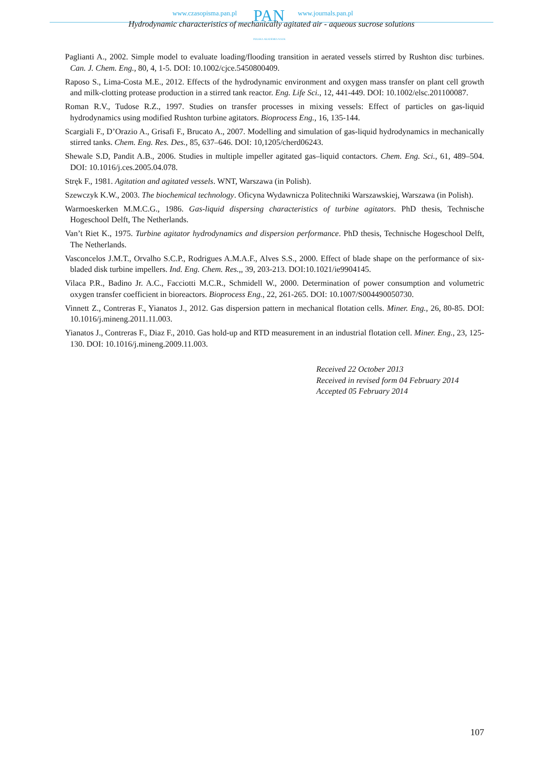www.czasopisma.pan.pl PAN www.journals.pan.pl
POLSKA AKADEMIA NAUK
Hydrodynamic characteristics of mechanically agitated air - aqueous sucrose solutions
Paglianti A., 2002. Simple model to evaluate loading/flooding transition in aerated vessels stirred by Rushton disc turbines. Can. J. Chem. Eng., 80, 4, 1-5. DOI: 10.1002/cjce.5450800409.
Raposo S., Lima-Costa M.E., 2012. Effects of the hydrodynamic environment and oxygen mass transfer on plant cell growth and milk-clotting protease production in a stirred tank reactor. Eng. Life Sci., 12, 441-449. DOI: 10.1002/elsc.201100087.
Roman R.V., Tudose R.Z., 1997. Studies on transfer processes in mixing vessels: Effect of particles on gas-liquid hydrodynamics using modified Rushton turbine agitators. Bioprocess Eng., 16, 135-144.
Scargiali F., D’Orazio A., Grisafi F., Brucato A., 2007. Modelling and simulation of gas-liquid hydrodynamics in mechanically stirred tanks. Chem. Eng. Res. Des., 85, 637–646. DOI: 10,1205/cherd06243.
Shewale S.D, Pandit A.B., 2006. Studies in multiple impeller agitated gas–liquid contactors. Chem. Eng. Sci., 61, 489–504. DOI: 10.1016/j.ces.2005.04.078.
Stręk F., 1981. Agitation and agitated vessels. WNT, Warszawa (in Polish).
Szewczyk K.W., 2003. The biochemical technology. Oficyna Wydawnicza Politechniki Warszawskiej, Warszawa (in Polish).
Warmoeskerken M.M.C.G., 1986. Gas-liquid dispersing characteristics of turbine agitators. PhD thesis, Technische Hogeschool Delft, The Netherlands.
Van’t Riet K., 1975. Turbine agitator hydrodynamics and dispersion performance. PhD thesis, Technische Hogeschool Delft, The Netherlands.
Vasconcelos J.M.T., Orvalho S.C.P., Rodrigues A.M.A.F., Alves S.S., 2000. Effect of blade shape on the performance of six-bladed disk turbine impellers. Ind. Eng. Chem. Res.,, 39, 203-213. DOI:10.1021/ie9904145.
Vilaca P.R., Badino Jr. A.C., Facciotti M.C.R., Schmidell W., 2000. Determination of power consumption and volumetric oxygen transfer coefficient in bioreactors. Bioprocess Eng., 22, 261-265. DOI: 10.1007/S004490050730.
Vinnett Z., Contreras F., Yianatos J., 2012. Gas dispersion pattern in mechanical flotation cells. Miner. Eng., 26, 80-85. DOI: 10.1016/j.mineng.2011.11.003.
Yianatos J., Contreras F., Diaz F., 2010. Gas hold-up and RTD measurement in an industrial flotation cell. Miner. Eng., 23, 125-130. DOI: 10.1016/j.mineng.2009.11.003.
Received 22 October 2013
Received in revised form 04 February 2014
Accepted 05 February 2014
107